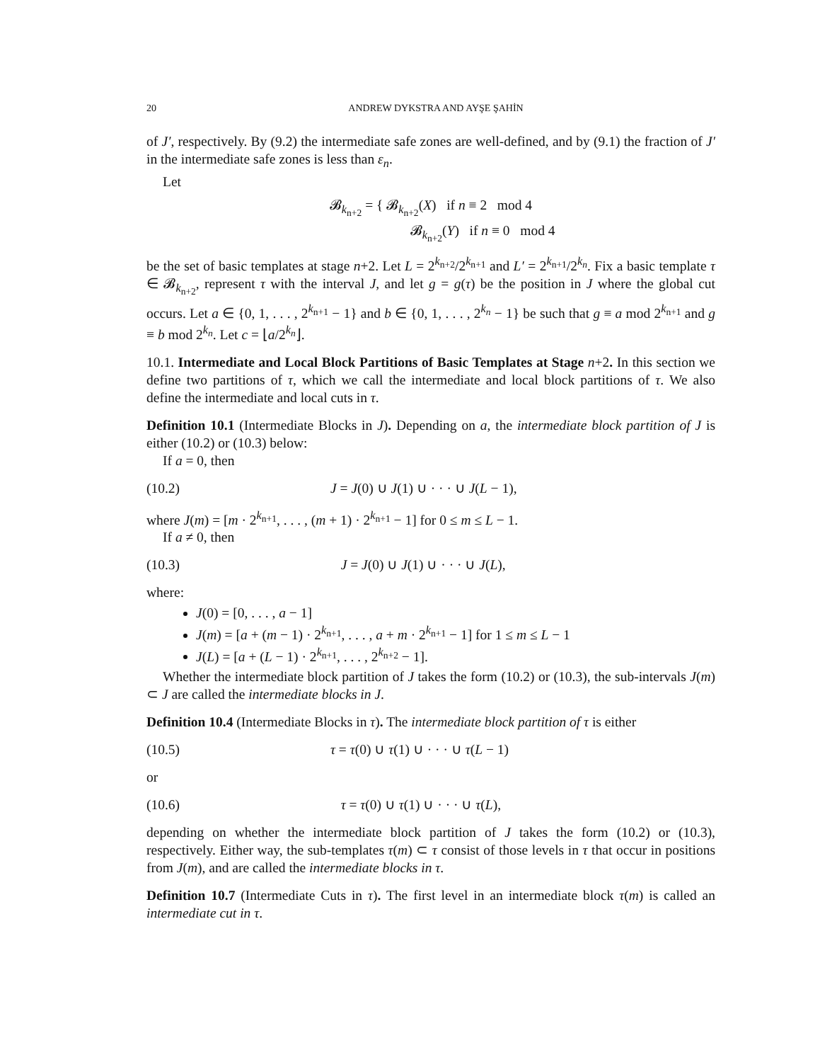20 ANDREW DYKSTRA AND AYŞE ŞAHİN
of J′, respectively. By (9.2) the intermediate safe zones are well-defined, and by (9.1) the fraction of J′ in the intermediate safe zones is less than ε<sub>n</sub>.
Let
𝓑<sub>k<sub>n+2</sub></sub> = { 𝓑<sub>k<sub>n+2</sub></sub>(X) if n ≡ 2 mod 4
𝓑<sub>k<sub>n+2</sub></sub>(Y) if n ≡ 0 mod 4
be the set of basic templates at stage n+2. Let L = 2<sup>k<sub>n+2</sub></sup>/2<sup>k<sub>n+1</sub></sup> and L′ = 2<sup>k<sub>n+1</sub></sup>/2<sup>k<sub>n</sub></sup>. Fix a basic template τ ∈ 𝓑<sub>k<sub>n+2</sub></sub>, represent τ with the interval J, and let g = g(τ) be the position in J where the global cut occurs. Let a ∈ {0, 1, . . . , 2<sup>k<sub>n+1</sub></sup> − 1} and b ∈ {0, 1, . . . , 2<sup>k<sub>n</sub></sup> − 1} be such that g ≡ a mod 2<sup>k<sub>n+1</sub></sup> and g ≡ b mod 2<sup>k<sub>n</sub></sup>. Let c = ⌊a/2<sup>k<sub>n</sub></sup>⌋.
10.1. Intermediate and Local Block Partitions of Basic Templates at Stage n+2. In this section we define two partitions of τ, which we call the intermediate and local block partitions of τ. We also define the intermediate and local cuts in τ.
Definition 10.1 (Intermediate Blocks in J). Depending on a, the intermediate block partition of J is either (10.2) or (10.3) below:
If a = 0, then
(10.2) J = J(0) ∪ J(1) ∪ · · · ∪ J(L − 1),
where J(m) = [m · 2<sup>k<sub>n+1</sub></sup>, . . . , (m + 1) · 2<sup>k<sub>n+1</sub></sup> − 1] for 0 ≤ m ≤ L − 1.
If a ≠ 0, then
(10.3) J = J(0) ∪ J(1) ∪ · · · ∪ J(L),
where:
J(0) = [0, . . . , a − 1]
J(m) = [a + (m − 1) · 2<sup>k<sub>n+1</sub></sup>, . . . , a + m · 2<sup>k<sub>n+1</sub></sup> − 1] for 1 ≤ m ≤ L − 1
J(L) = [a + (L − 1) · 2<sup>k<sub>n+1</sub></sup>, . . . , 2<sup>k<sub>n+2</sub></sup> − 1].
Whether the intermediate block partition of J takes the form (10.2) or (10.3), the sub-intervals J(m) ⊂ J are called the intermediate blocks in J.
Definition 10.4 (Intermediate Blocks in τ). The intermediate block partition of τ is either
(10.5) τ = τ(0) ∪ τ(1) ∪ · · · ∪ τ(L − 1)
or
(10.6) τ = τ(0) ∪ τ(1) ∪ · · · ∪ τ(L),
depending on whether the intermediate block partition of J takes the form (10.2) or (10.3), respectively. Either way, the sub-templates τ(m) ⊂ τ consist of those levels in τ that occur in positions from J(m), and are called the intermediate blocks in τ.
Definition 10.7 (Intermediate Cuts in τ). The first level in an intermediate block τ(m) is called an intermediate cut in τ.